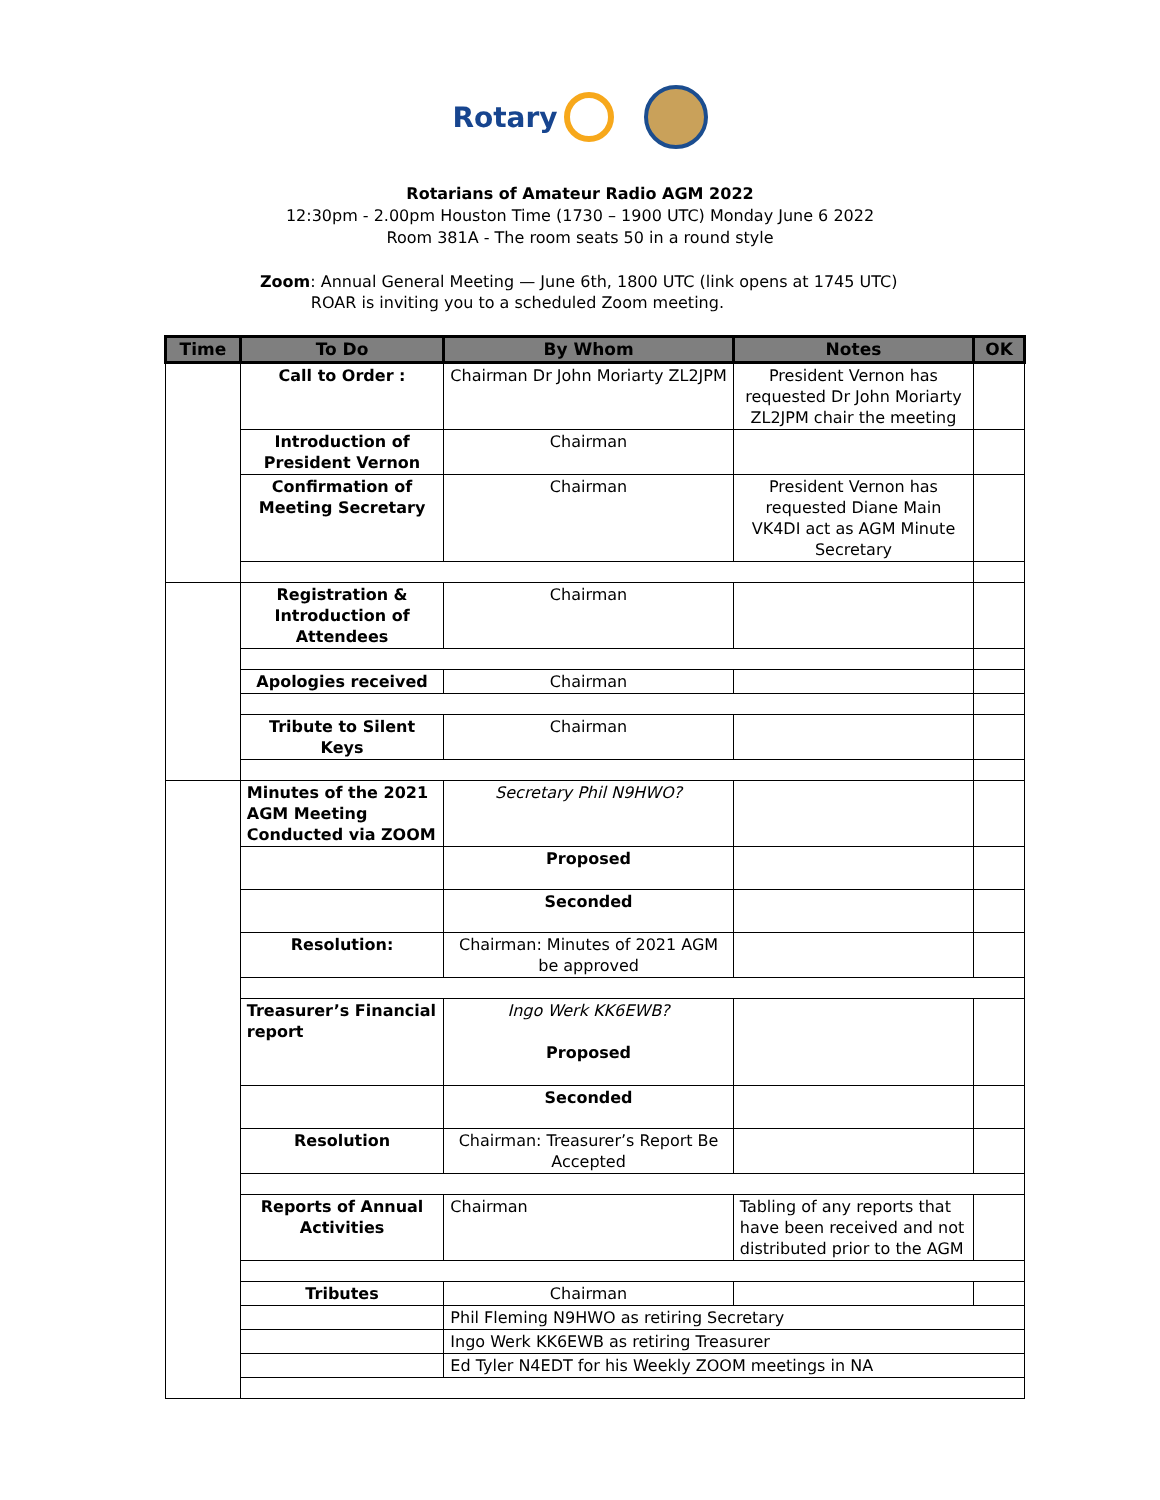Rotary
Rotarians of Amateur Radio AGM 2022
12:30pm - 2.00pm Houston Time (1730 – 1900 UTC) Monday June 6 2022
Room 381A - The room seats 50 in a round style
Zoom: Annual General Meeting — June 6th, 1800 UTC (link opens at 1745 UTC)
ROAR is inviting you to a scheduled Zoom meeting.
| Time | To Do | By Whom | Notes | OK |
| --- | --- | --- | --- | --- |
| | Call to Order : | Chairman Dr John Moriarty ZL2JPM | President Vernon has requested Dr John Moriarty ZL2JPM chair the meeting | |
| | Introduction of President Vernon | Chairman | | |
| | Confirmation of Meeting Secretary | Chairman | President Vernon has requested Diane Main VK4DI act as AGM Minute Secretary | |
| | Registration & Introduction of Attendees | Chairman | | |
| | Apologies received | Chairman | | |
| | Tribute to Silent Keys | Chairman | | |
| | Minutes of the 2021 AGM Meeting Conducted via ZOOM | Secretary Phil N9HWO? | | |
| | | Proposed | | |
| | | Seconded | | |
| | Resolution: | Chairman: Minutes of 2021 AGM be approved | | |
| | Treasurer’s Financial report | Ingo Werk KK6EWB? Proposed | | |
| | | Seconded | | |
| | Resolution | Chairman: Treasurer’s Report Be Accepted | | |
| | Reports of Annual Activities | Chairman | Tabling of any reports that have been received and not distributed prior to the AGM | |
| | Tributes | Chairman | | |
| | | Phil Fleming N9HWO as retiring Secretary | | |
| | | Ingo Werk KK6EWB as retiring Treasurer | | |
| | | Ed Tyler N4EDT for his Weekly ZOOM meetings in NA | | |